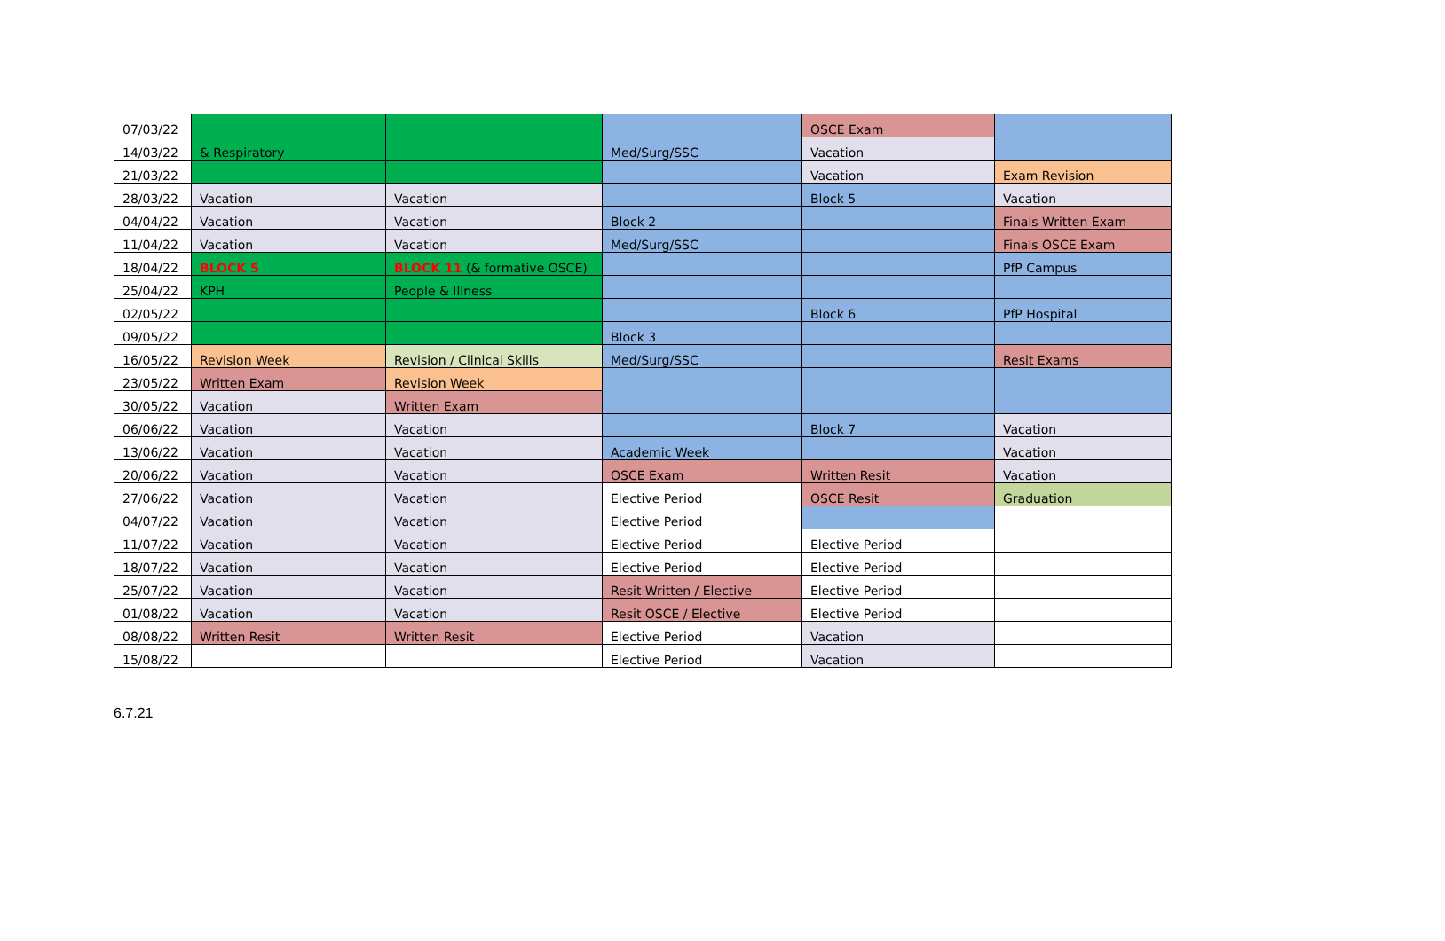| 07/03/22 | & Respiratory | | Med/Surg/SSC | OSCE Exam | |
| 14/03/22 | | | | Vacation | |
| 21/03/22 | | | | Vacation | Exam Revision |
| 28/03/22 | Vacation | Vacation | | Block 5 | Vacation |
| 04/04/22 | Vacation | Vacation | Block 2 | | Finals Written Exam |
| 11/04/22 | Vacation | Vacation | Med/Surg/SSC | | Finals OSCE Exam |
| 18/04/22 | BLOCK 5 | BLOCK 11 (& formative OSCE) | | | PfP Campus |
| 25/04/22 | KPH | People & Illness | | | |
| 02/05/22 | | | | Block 6 | PfP Hospital |
| 09/05/22 | | | Block 3 | | |
| 16/05/22 | Revision Week | Revision / Clinical Skills | Med/Surg/SSC | | Resit Exams |
| 23/05/22 | Written Exam | Revision Week | | | |
| 30/05/22 | Vacation | Written Exam | | | |
| 06/06/22 | Vacation | Vacation | | Block 7 | Vacation |
| 13/06/22 | Vacation | Vacation | Academic Week | | Vacation |
| 20/06/22 | Vacation | Vacation | OSCE Exam | Written Resit | Vacation |
| 27/06/22 | Vacation | Vacation | Elective Period | OSCE Resit | Graduation |
| 04/07/22 | Vacation | Vacation | Elective Period | | |
| 11/07/22 | Vacation | Vacation | Elective Period | Elective Period | |
| 18/07/22 | Vacation | Vacation | Elective Period | Elective Period | |
| 25/07/22 | Vacation | Vacation | Resit Written / Elective | Elective Period | |
| 01/08/22 | Vacation | Vacation | Resit OSCE / Elective | Elective Period | |
| 08/08/22 | Written Resit | Written Resit | Elective Period | Vacation | |
| 15/08/22 | | | Elective Period | Vacation | |
6.7.21